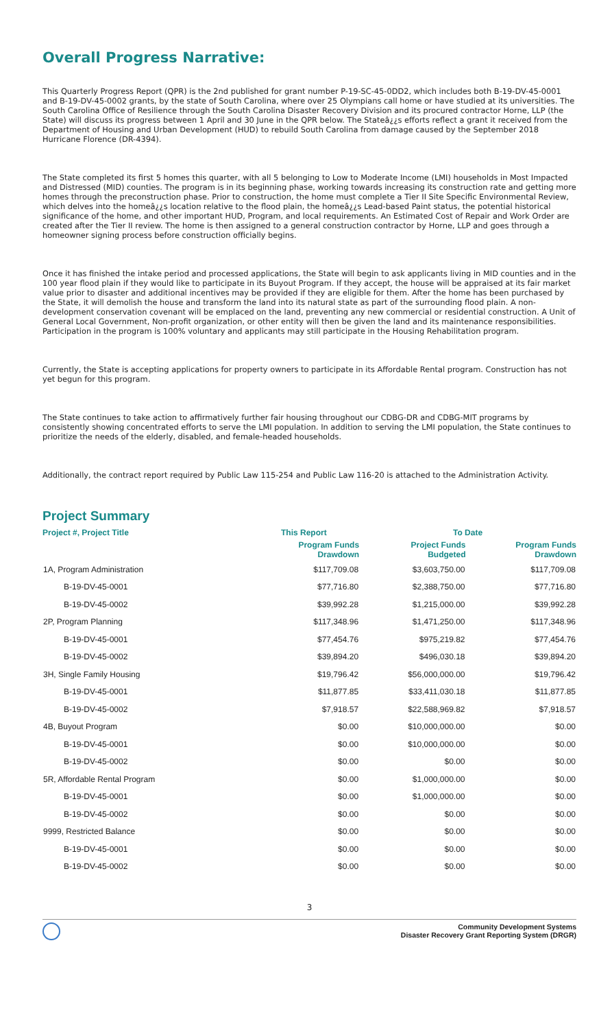Overall Progress Narrative:
This Quarterly Progress Report (QPR) is the 2nd published for grant number P-19-SC-45-0DD2, which includes both B-19-DV-45-0001 and B-19-DV-45-0002 grants, by the state of South Carolina, where over 25 Olympians call home or have studied at its universities. The South Carolina Office of Resilience through the South Carolina Disaster Recovery Division and its procured contractor Horne, LLP (the State) will discuss its progress between 1 April and 30 June in the QPR below. The Stateâ¿¿s efforts reflect a grant it received from the Department of Housing and Urban Development (HUD) to rebuild South Carolina from damage caused by the September 2018 Hurricane Florence (DR-4394).
The State completed its first 5 homes this quarter, with all 5 belonging to Low to Moderate Income (LMI) households in Most Impacted and Distressed (MID) counties. The program is in its beginning phase, working towards increasing its construction rate and getting more homes through the preconstruction phase. Prior to construction, the home must complete a Tier II Site Specific Environmental Review, which delves into the homeâ¿¿s location relative to the flood plain, the homeâ¿¿s Lead-based Paint status, the potential historical significance of the home, and other important HUD, Program, and local requirements. An Estimated Cost of Repair and Work Order are created after the Tier II review. The home is then assigned to a general construction contractor by Horne, LLP and goes through a homeowner signing process before construction officially begins.
Once it has finished the intake period and processed applications, the State will begin to ask applicants living in MID counties and in the 100 year flood plain if they would like to participate in its Buyout Program. If they accept, the house will be appraised at its fair market value prior to disaster and additional incentives may be provided if they are eligible for them. After the home has been purchased by the State, it will demolish the house and transform the land into its natural state as part of the surrounding flood plain. A non-development conservation covenant will be emplaced on the land, preventing any new commercial or residential construction. A Unit of General Local Government, Non-profit organization, or other entity will then be given the land and its maintenance responsibilities. Participation in the program is 100% voluntary and applicants may still participate in the Housing Rehabilitation program.
Currently, the State is accepting applications for property owners to participate in its Affordable Rental program. Construction has not yet begun for this program.
The State continues to take action to affirmatively further fair housing throughout our CDBG-DR and CDBG-MIT programs by consistently showing concentrated efforts to serve the LMI population. In addition to serving the LMI population, the State continues to prioritize the needs of the elderly, disabled, and female-headed households.
Additionally, the contract report required by Public Law 115-254 and Public Law 116-20 is attached to the Administration Activity.
Project Summary
| Project #, Project Title | This Report | To Date | |
| --- | --- | --- | --- |
| | Program Funds Drawdown | Project Funds Budgeted | Program Funds Drawdown |
| 1A, Program Administration | $117,709.08 | $3,603,750.00 | $117,709.08 |
| B-19-DV-45-0001 | $77,716.80 | $2,388,750.00 | $77,716.80 |
| B-19-DV-45-0002 | $39,992.28 | $1,215,000.00 | $39,992.28 |
| 2P, Program Planning | $117,348.96 | $1,471,250.00 | $117,348.96 |
| B-19-DV-45-0001 | $77,454.76 | $975,219.82 | $77,454.76 |
| B-19-DV-45-0002 | $39,894.20 | $496,030.18 | $39,894.20 |
| 3H, Single Family Housing | $19,796.42 | $56,000,000.00 | $19,796.42 |
| B-19-DV-45-0001 | $11,877.85 | $33,411,030.18 | $11,877.85 |
| B-19-DV-45-0002 | $7,918.57 | $22,588,969.82 | $7,918.57 |
| 4B, Buyout Program | $0.00 | $10,000,000.00 | $0.00 |
| B-19-DV-45-0001 | $0.00 | $10,000,000.00 | $0.00 |
| B-19-DV-45-0002 | $0.00 | $0.00 | $0.00 |
| 5R, Affordable Rental Program | $0.00 | $1,000,000.00 | $0.00 |
| B-19-DV-45-0001 | $0.00 | $1,000,000.00 | $0.00 |
| B-19-DV-45-0002 | $0.00 | $0.00 | $0.00 |
| 9999, Restricted Balance | $0.00 | $0.00 | $0.00 |
| B-19-DV-45-0001 | $0.00 | $0.00 | $0.00 |
| B-19-DV-45-0002 | $0.00 | $0.00 | $0.00 |
3
Community Development Systems
Disaster Recovery Grant Reporting System (DRGR)